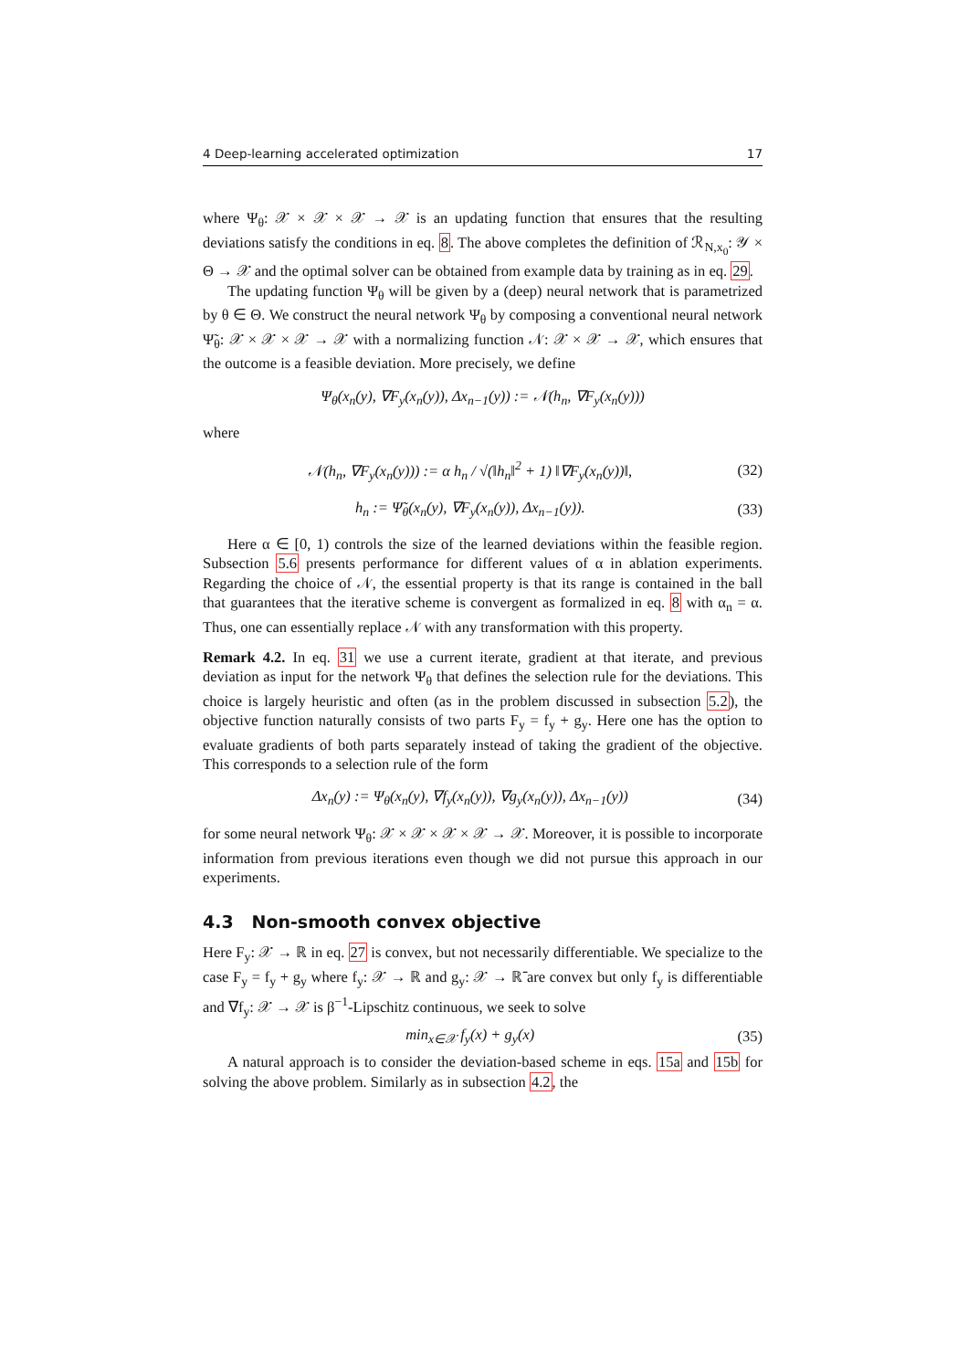4 Deep-learning accelerated optimization 17
where Ψ<sub>θ</sub>: 𝒳 × 𝒳 × 𝒳 → 𝒳 is an updating function that ensures that the resulting deviations satisfy the conditions in eq. 8. The above completes the definition of ℛ<sub>N,x<sub>0</sub></sub>: 𝒴 × Θ → 𝒳 and the optimal solver can be obtained from example data by training as in eq. 29.
The updating function Ψ<sub>θ</sub> will be given by a (deep) neural network that is parametrized by θ ∈ Θ. We construct the neural network Ψ<sub>θ</sub> by composing a conventional neural network Ψ̃<sub>θ</sub>: 𝒳 × 𝒳 × 𝒳 → 𝒳 with a normalizing function 𝒩: 𝒳 × 𝒳 → 𝒳, which ensures that the outcome is a feasible deviation. More precisely, we define
Ψ<sub>θ</sub>(x<sub>n</sub>(y), ∇F<sub>y</sub>(x<sub>n</sub>(y)), Δx<sub>n−1</sub>(y)) := 𝒩(h<sub>n</sub>, ∇F<sub>y</sub>(x<sub>n</sub>(y)))
where
𝒩(h<sub>n</sub>, ∇F<sub>y</sub>(x<sub>n</sub>(y))) := α h<sub>n</sub> / √(‖h<sub>n</sub>‖<sup>2</sup> + 1) ‖∇F<sub>y</sub>(x<sub>n</sub>(y))‖, (32)
h<sub>n</sub> := Ψ̃<sub>θ</sub>(x<sub>n</sub>(y), ∇F<sub>y</sub>(x<sub>n</sub>(y)), Δx<sub>n−1</sub>(y)). (33)
Here α ∈ [0, 1) controls the size of the learned deviations within the feasible region. Subsection 5.6 presents performance for different values of α in ablation experiments. Regarding the choice of 𝒩, the essential property is that its range is contained in the ball that guarantees that the iterative scheme is convergent as formalized in eq. 8 with α<sub>n</sub> = α. Thus, one can essentially replace 𝒩 with any transformation with this property.
Remark 4.2. In eq. 31 we use a current iterate, gradient at that iterate, and previous deviation as input for the network Ψ<sub>θ</sub> that defines the selection rule for the deviations. This choice is largely heuristic and often (as in the problem discussed in subsection 5.2), the objective function naturally consists of two parts F<sub>y</sub> = f<sub>y</sub> + g<sub>y</sub>. Here one has the option to evaluate gradients of both parts separately instead of taking the gradient of the objective. This corresponds to a selection rule of the form
Δx<sub>n</sub>(y) := Ψ<sub>θ</sub>(x<sub>n</sub>(y), ∇f<sub>y</sub>(x<sub>n</sub>(y)), ∇g<sub>y</sub>(x<sub>n</sub>(y)), Δx<sub>n−1</sub>(y)) (34)
for some neural network Ψ<sub>θ</sub>: 𝒳 × 𝒳 × 𝒳 × 𝒳 → 𝒳. Moreover, it is possible to incorporate information from previous iterations even though we did not pursue this approach in our experiments.
4.3 Non-smooth convex objective
Here F<sub>y</sub>: 𝒳 → ℝ in eq. 27 is convex, but not necessarily differentiable. We specialize to the case F<sub>y</sub> = f<sub>y</sub> + g<sub>y</sub> where f<sub>y</sub>: 𝒳 → ℝ and g<sub>y</sub>: 𝒳 → ℝ̄ are convex but only f<sub>y</sub> is differentiable and ∇f<sub>y</sub>: 𝒳 → 𝒳 is β<sup>−1</sup>-Lipschitz continuous, we seek to solve
min<sub>x∈𝒳</sub> f<sub>y</sub>(x) + g<sub>y</sub>(x) (35)
A natural approach is to consider the deviation-based scheme in eqs. 15a and 15b for solving the above problem. Similarly as in subsection 4.2, the